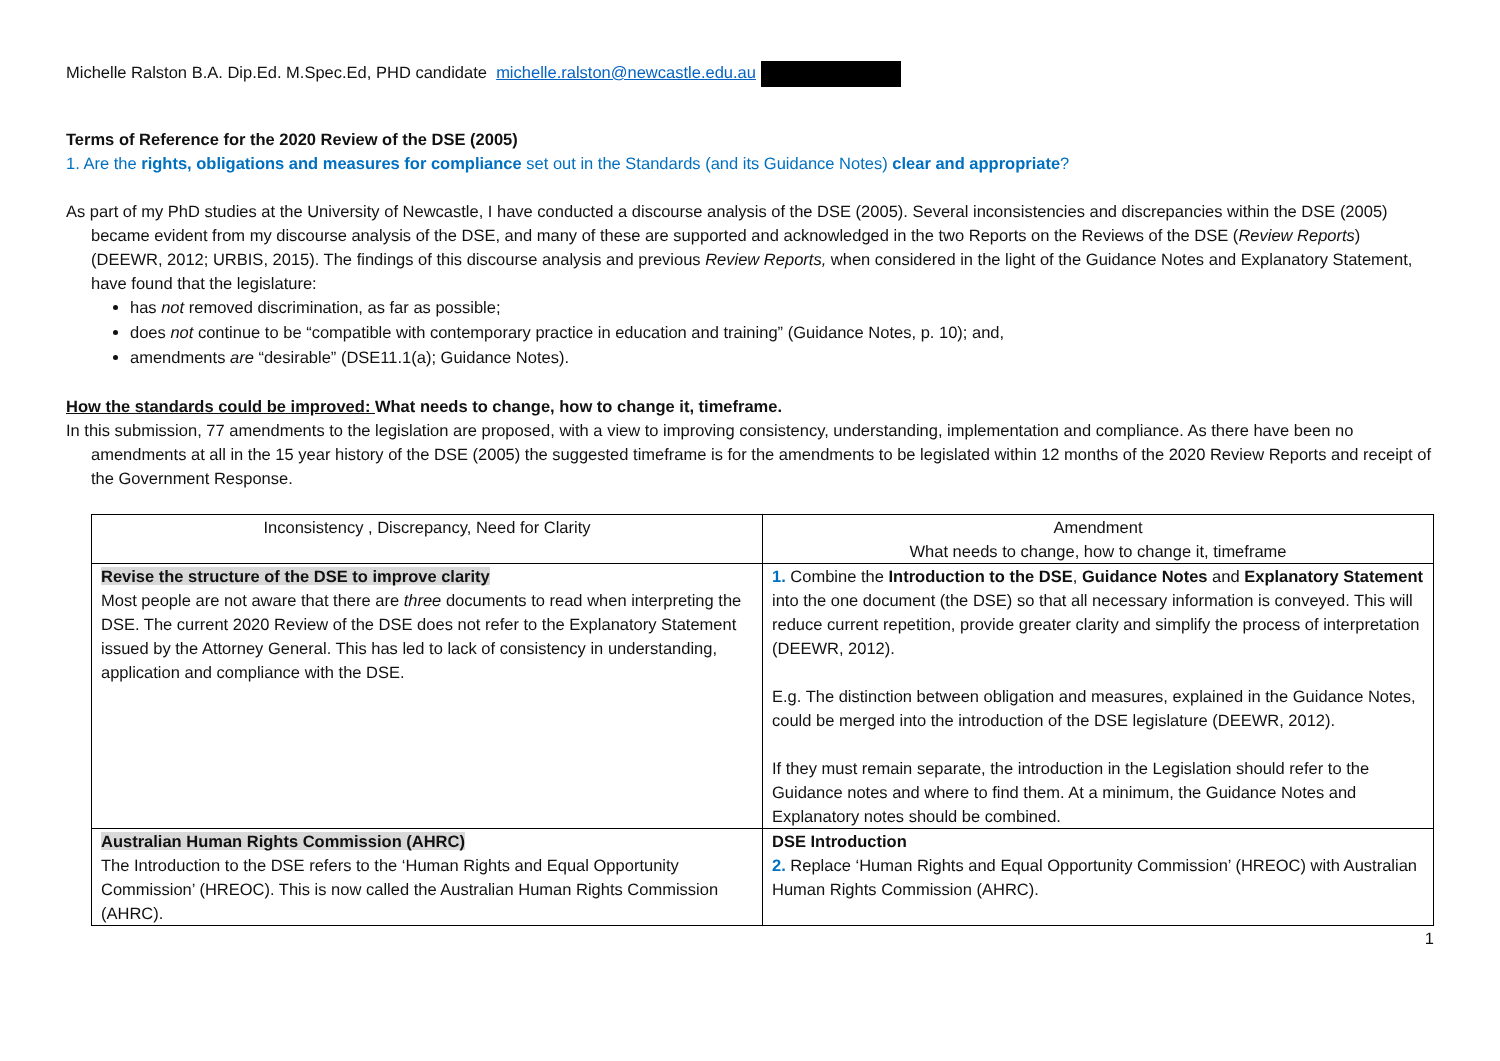Michelle Ralston B.A. Dip.Ed. M.Spec.Ed, PHD candidate michelle.ralston@newcastle.edu.au
Terms of Reference for the 2020 Review of the DSE (2005)
1. Are the rights, obligations and measures for compliance set out in the Standards (and its Guidance Notes) clear and appropriate?
As part of my PhD studies at the University of Newcastle, I have conducted a discourse analysis of the DSE (2005). Several inconsistencies and discrepancies within the DSE (2005) became evident from my discourse analysis of the DSE, and many of these are supported and acknowledged in the two Reports on the Reviews of the DSE (Review Reports) (DEEWR, 2012; URBIS, 2015). The findings of this discourse analysis and previous Review Reports, when considered in the light of the Guidance Notes and Explanatory Statement, have found that the legislature:
has not removed discrimination, as far as possible;
does not continue to be “compatible with contemporary practice in education and training” (Guidance Notes, p. 10); and,
amendments are “desirable” (DSE11.1(a); Guidance Notes).
How the standards could be improved: What needs to change, how to change it, timeframe.
In this submission, 77 amendments to the legislation are proposed, with a view to improving consistency, understanding, implementation and compliance. As there have been no amendments at all in the 15 year history of the DSE (2005) the suggested timeframe is for the amendments to be legislated within 12 months of the 2020 Review Reports and receipt of the Government Response.
| Inconsistency , Discrepancy, Need for Clarity | Amendment What needs to change, how to change it, timeframe |
| --- | --- |
| Revise the structure of the DSE to improve clarity Most people are not aware that there are three documents to read when interpreting the DSE. The current 2020 Review of the DSE does not refer to the Explanatory Statement issued by the Attorney General. This has led to lack of consistency in understanding, application and compliance with the DSE. | 1. Combine the Introduction to the DSE , Guidance Notes and Explanatory Statement into the one document (the DSE) so that all necessary information is conveyed. This will reduce current repetition, provide greater clarity and simplify the process of interpretation (DEEWR, 2012). E.g. The distinction between obligation and measures, explained in the Guidance Notes, could be merged into the introduction of the DSE legislature (DEEWR, 2012). If they must remain separate, the introduction in the Legislation should refer to the Guidance notes and where to find them. At a minimum, the Guidance Notes and Explanatory notes should be combined. |
| Australian Human Rights Commission (AHRC) The Introduction to the DSE refers to the ‘Human Rights and Equal Opportunity Commission’ (HREOC). This is now called the Australian Human Rights Commission (AHRC). | DSE Introduction 2. Replace ‘Human Rights and Equal Opportunity Commission’ (HREOC) with Australian Human Rights Commission (AHRC). |
1